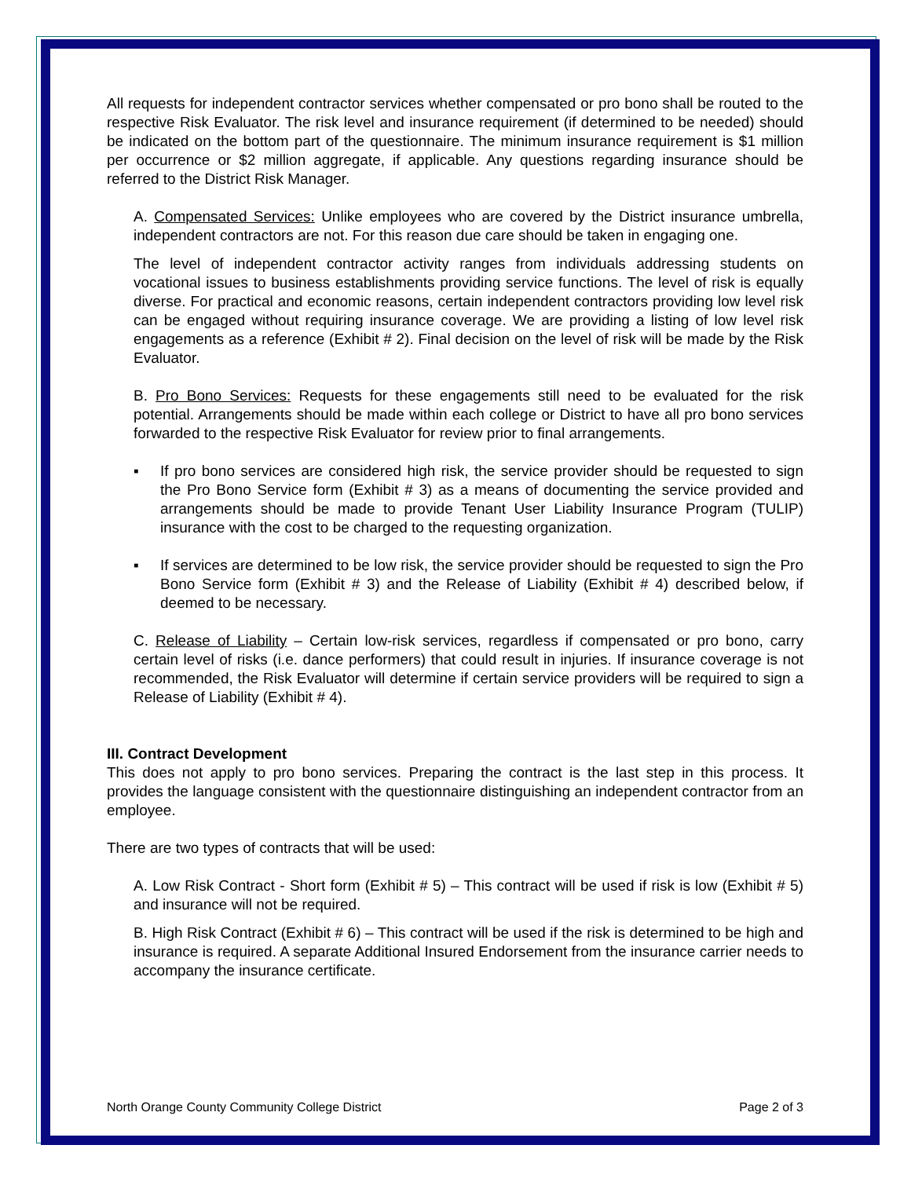All requests for independent contractor services whether compensated or pro bono shall be routed to the respective Risk Evaluator. The risk level and insurance requirement (if determined to be needed) should be indicated on the bottom part of the questionnaire. The minimum insurance requirement is $1 million per occurrence or $2 million aggregate, if applicable. Any questions regarding insurance should be referred to the District Risk Manager.
A. Compensated Services: Unlike employees who are covered by the District insurance umbrella, independent contractors are not. For this reason due care should be taken in engaging one.
The level of independent contractor activity ranges from individuals addressing students on vocational issues to business establishments providing service functions. The level of risk is equally diverse. For practical and economic reasons, certain independent contractors providing low level risk can be engaged without requiring insurance coverage. We are providing a listing of low level risk engagements as a reference (Exhibit # 2). Final decision on the level of risk will be made by the Risk Evaluator.
B. Pro Bono Services: Requests for these engagements still need to be evaluated for the risk potential. Arrangements should be made within each college or District to have all pro bono services forwarded to the respective Risk Evaluator for review prior to final arrangements.
▪ If pro bono services are considered high risk, the service provider should be requested to sign the Pro Bono Service form (Exhibit # 3) as a means of documenting the service provided and arrangements should be made to provide Tenant User Liability Insurance Program (TULIP) insurance with the cost to be charged to the requesting organization.
▪ If services are determined to be low risk, the service provider should be requested to sign the Pro Bono Service form (Exhibit # 3) and the Release of Liability (Exhibit # 4) described below, if deemed to be necessary.
C. Release of Liability – Certain low-risk services, regardless if compensated or pro bono, carry certain level of risks (i.e. dance performers) that could result in injuries. If insurance coverage is not recommended, the Risk Evaluator will determine if certain service providers will be required to sign a Release of Liability (Exhibit # 4).
III. Contract Development
This does not apply to pro bono services. Preparing the contract is the last step in this process. It provides the language consistent with the questionnaire distinguishing an independent contractor from an employee.
There are two types of contracts that will be used:
A. Low Risk Contract - Short form (Exhibit # 5) – This contract will be used if risk is low (Exhibit # 5) and insurance will not be required.
B. High Risk Contract (Exhibit # 6) – This contract will be used if the risk is determined to be high and insurance is required. A separate Additional Insured Endorsement from the insurance carrier needs to accompany the insurance certificate.
North Orange County Community College District Page 2 of 3